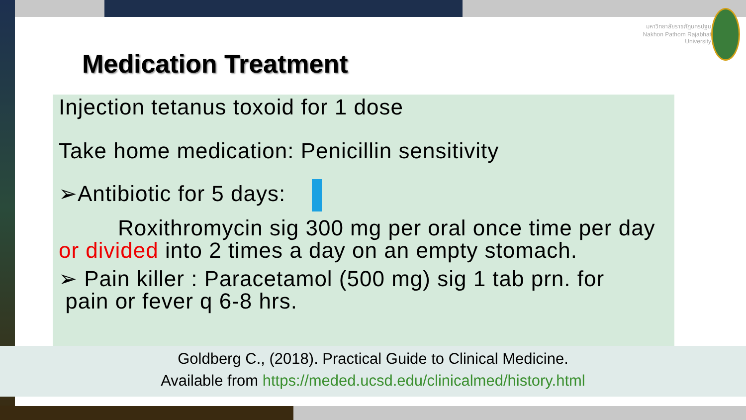มหาวิทยาลัยราชภัฏนครปฐม
Nakhon Pathom Rajabhat University
Medication Treatment
Injection tetanus toxoid for 1 dose
Take home medication: Penicillin sensitivity
➢Antibiotic for 5 days:
Roxithromycin sig 300 mg per oral once time per day or divided into 2 times a day on an empty stomach.
➢ Pain killer : Paracetamol (500 mg) sig 1 tab prn. for
pain or fever q 6-8 hrs.
Goldberg C., (2018). Practical Guide to Clinical Medicine.
Available from https://meded.ucsd.edu/clinicalmed/history.html